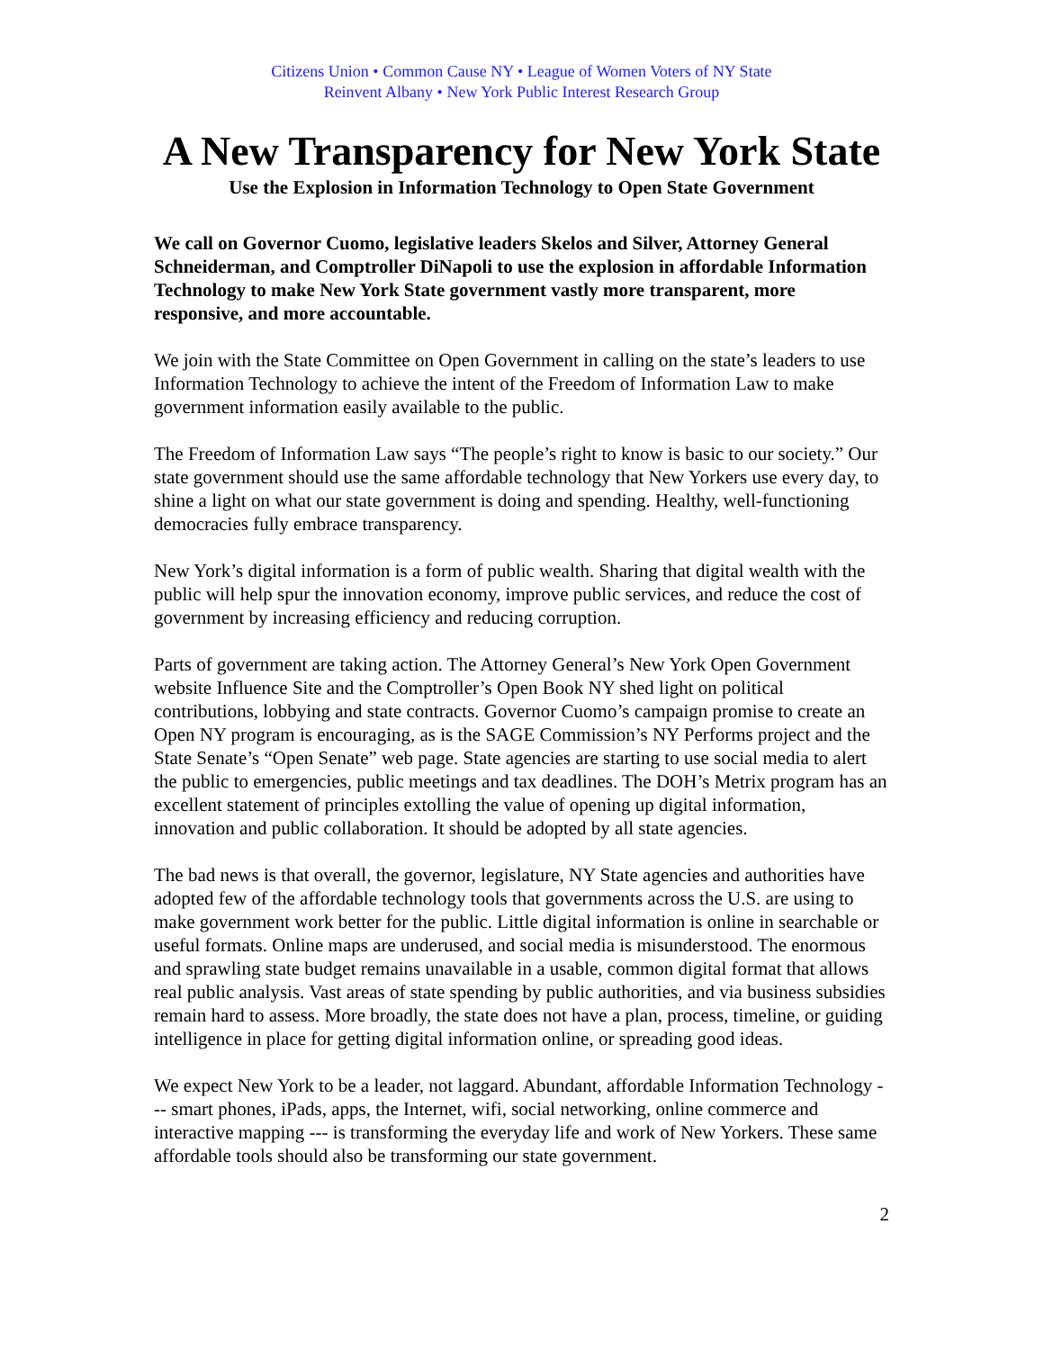Citizens Union • Common Cause NY • League of Women Voters of NY State
Reinvent Albany • New York Public Interest Research Group
A New Transparency for New York State
Use the Explosion in Information Technology to Open State Government
We call on Governor Cuomo, legislative leaders Skelos and Silver, Attorney General Schneiderman, and Comptroller DiNapoli to use the explosion in affordable Information Technology to make New York State government vastly more transparent, more responsive, and more accountable.
We join with the State Committee on Open Government in calling on the state’s leaders to use Information Technology to achieve the intent of the Freedom of Information Law to make government information easily available to the public.
The Freedom of Information Law says “The people’s right to know is basic to our society.” Our state government should use the same affordable technology that New Yorkers use every day, to shine a light on what our state government is doing and spending. Healthy, well-functioning democracies fully embrace transparency.
New York’s digital information is a form of public wealth. Sharing that digital wealth with the public will help spur the innovation economy, improve public services, and reduce the cost of government by increasing efficiency and reducing corruption.
Parts of government are taking action. The Attorney General’s New York Open Government website Influence Site and the Comptroller’s Open Book NY shed light on political contributions, lobbying and state contracts. Governor Cuomo’s campaign promise to create an Open NY program is encouraging, as is the SAGE Commission’s NY Performs project and the State Senate’s “Open Senate” web page. State agencies are starting to use social media to alert the public to emergencies, public meetings and tax deadlines. The DOH’s Metrix program has an excellent statement of principles extolling the value of opening up digital information, innovation and public collaboration. It should be adopted by all state agencies.
The bad news is that overall, the governor, legislature, NY State agencies and authorities have adopted few of the affordable technology tools that governments across the U.S. are using to make government work better for the public. Little digital information is online in searchable or useful formats. Online maps are underused, and social media is misunderstood. The enormous and sprawling state budget remains unavailable in a usable, common digital format that allows real public analysis. Vast areas of state spending by public authorities, and via business subsidies remain hard to assess. More broadly, the state does not have a plan, process, timeline, or guiding intelligence in place for getting digital information online, or spreading good ideas.
We expect New York to be a leader, not laggard. Abundant, affordable Information Technology --- smart phones, iPads, apps, the Internet, wifi, social networking, online commerce and interactive mapping --- is transforming the everyday life and work of New Yorkers. These same affordable tools should also be transforming our state government.
2